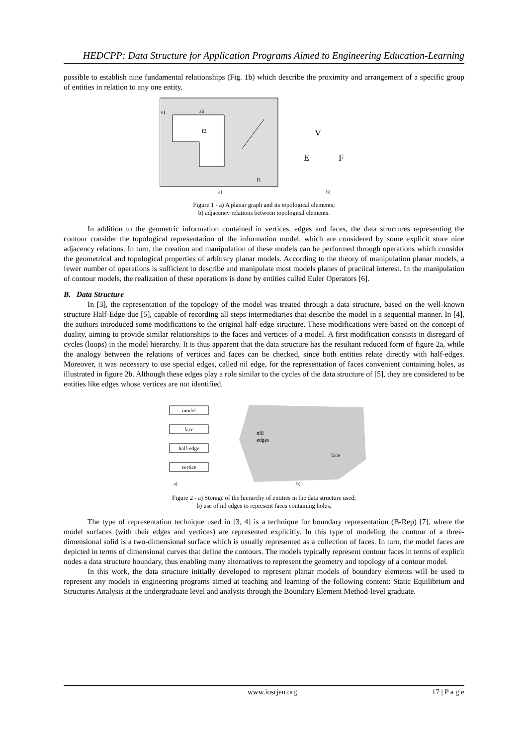HEDCPP: Data Structure for Application Programs Aimed to Engineering Education-Learning
possible to establish nine fundamental relationships (Fig. 1b) which describe the proximity and arrangement of a specific group of entities in relation to any one entity.
v1
a6
f2
f1
a)
V
E
F
b)
Figure 1 - a) A planar graph and its topological elements;
b) adjacency relations between topological elements.
In addition to the geometric information contained in vertices, edges and faces, the data structures representing the contour consider the topological representation of the information model, which are considered by some explicit store nine adjacency relations. In turn, the creation and manipulation of these models can be performed through operations which consider the geometrical and topological properties of arbitrary planar models. According to the theory of manipulation planar models, a fewer number of operations is sufficient to describe and manipulate most models planes of practical interest. In the manipulation of contour models, the realization of these operations is done by entities called Euler Operators [6].
B. Data Structure
In [3], the representation of the topology of the model was treated through a data structure, based on the well-known structure Half-Edge due [5], capable of recording all steps intermediaries that describe the model in a sequential manner. In [4], the authors introduced some modifications to the original half-edge structure. These modifications were based on the concept of duality, aiming to provide similar relationships to the faces and vertices of a model. A first modification consists in disregard of cycles (loops) in the model hierarchy. It is thus apparent that the data structure has the resultant reduced form of figure 2a, while the analogy between the relations of vertices and faces can be checked, since both entities relate directly with half-edges. Moreover, it was necessary to use special edges, called nil edge, for the representation of faces convenient containing holes, as illustrated in figure 2b. Although these edges play a role similar to the cycles of the data structure of [5], they are considered to be entities like edges whose vertices are not identified.
model
face
half-edge
vertice
nill
edges
face
a)
b)
Figure 2 - a) Storage of the hierarchy of entities in the data structure used;
b) use of nil edges to represent faces containing holes.
The type of representation technique used in [3, 4] is a technique for boundary representation (B-Rep) [7], where the model surfaces (with their edges and vertices) are represented explicitly. In this type of modeling the contour of a three-dimensional solid is a two-dimensional surface which is usually represented as a collection of faces. In turn, the model faces are depicted in terms of dimensional curves that define the contours. The models typically represent contour faces in terms of explicit nodes a data structure boundary, thus enabling many alternatives to represent the geometry and topology of a contour model.
In this work, the data structure initially developed to represent planar models of boundary elements will be used to represent any models in engineering programs aimed at teaching and learning of the following content: Static Equilibrium and Structures Analysis at the undergraduate level and analysis through the Boundary Element Method-level graduate.
www.iosrjen.org 17 | P a g e